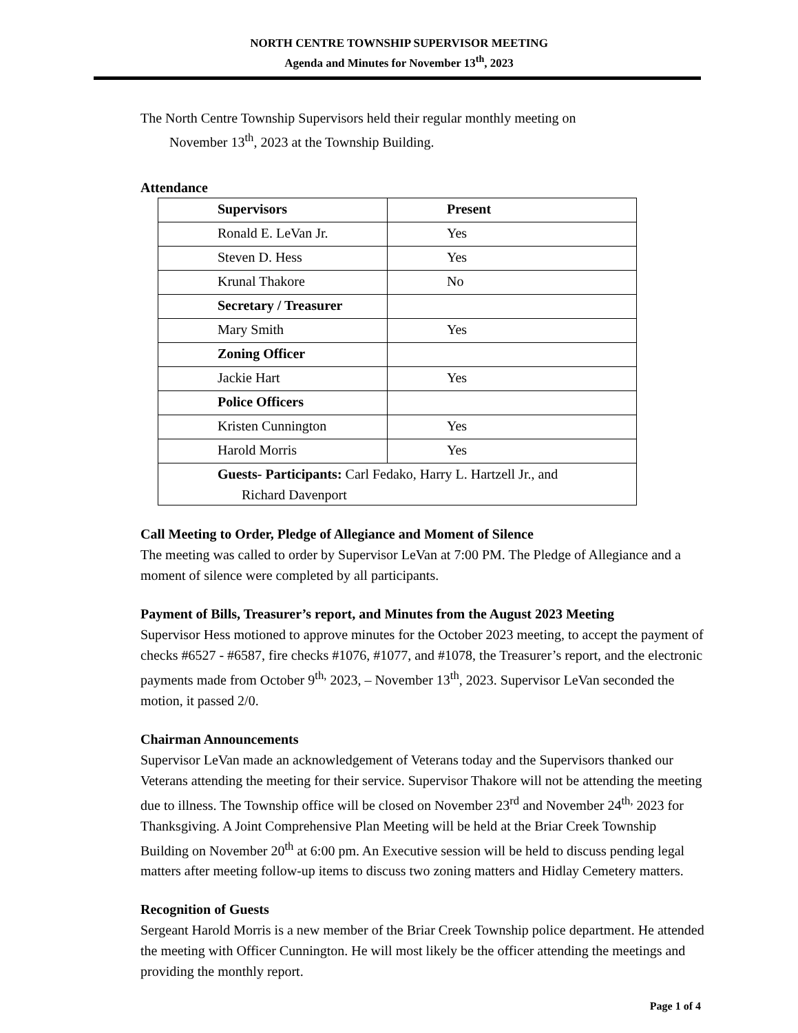NORTH CENTRE TOWNSHIP SUPERVISOR MEETING
Agenda and Minutes for November 13<sup>th</sup>, 2023
The North Centre Township Supervisors held their regular monthly meeting on
November 13<sup>th</sup>, 2023 at the Township Building.
Attendance
| Supervisors | Present |
| Ronald E. LeVan Jr. | Yes |
| Steven D. Hess | Yes |
| Krunal Thakore | No |
| Secretary / Treasurer | |
| Mary Smith | Yes |
| Zoning Officer | |
| Jackie Hart | Yes |
| Police Officers | |
| Kristen Cunnington | Yes |
| Harold Morris | Yes |
| Guests- Participants: Carl Fedako, Harry L. Hartzell Jr., and Richard Davenport | |
Call Meeting to Order, Pledge of Allegiance and Moment of Silence
The meeting was called to order by Supervisor LeVan at 7:00 PM. The Pledge of Allegiance and a moment of silence were completed by all participants.
Payment of Bills, Treasurer’s report, and Minutes from the August 2023 Meeting
Supervisor Hess motioned to approve minutes for the October 2023 meeting, to accept the payment of checks #6527 - #6587, fire checks #1076, #1077, and #1078, the Treasurer’s report, and the electronic payments made from October 9<sup>th,</sup> 2023, – November 13<sup>th</sup>, 2023. Supervisor LeVan seconded the motion, it passed 2/0.
Chairman Announcements
Supervisor LeVan made an acknowledgement of Veterans today and the Supervisors thanked our Veterans attending the meeting for their service. Supervisor Thakore will not be attending the meeting due to illness. The Township office will be closed on November 23<sup>rd</sup> and November 24<sup>th,</sup> 2023 for Thanksgiving. A Joint Comprehensive Plan Meeting will be held at the Briar Creek Township Building on November 20<sup>th</sup> at 6:00 pm. An Executive session will be held to discuss pending legal matters after meeting follow-up items to discuss two zoning matters and Hidlay Cemetery matters.
Recognition of Guests
Sergeant Harold Morris is a new member of the Briar Creek Township police department. He attended the meeting with Officer Cunnington. He will most likely be the officer attending the meetings and providing the monthly report.
Page 1 of 4